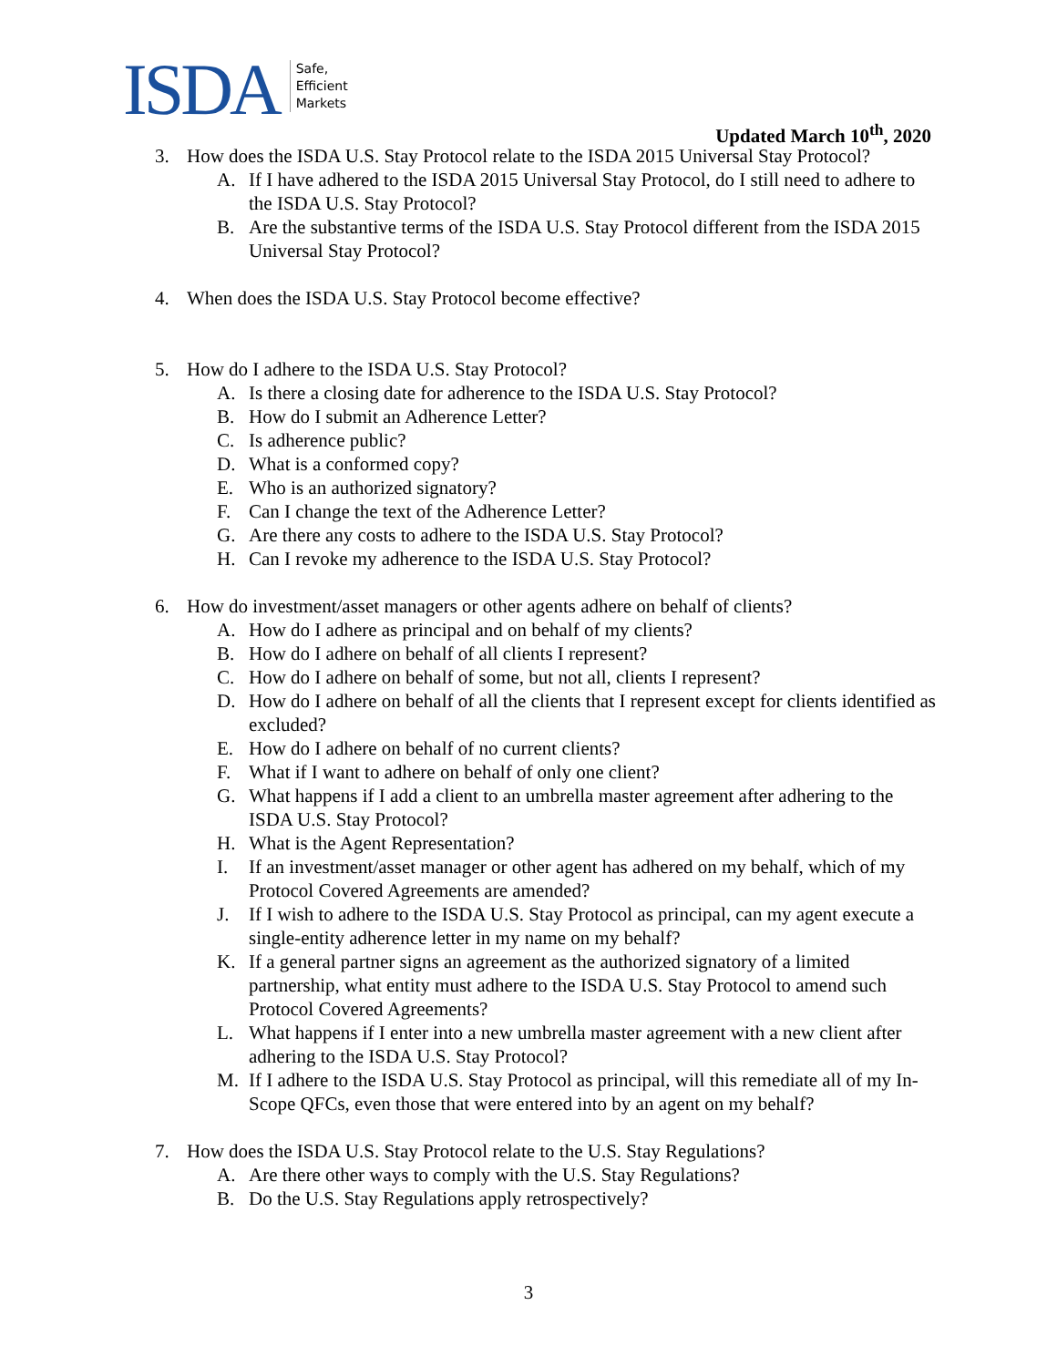ISDA
Safe,
Efficient
Markets
Updated March 10<sup>th</sup>, 2020
3. How does the ISDA U.S. Stay Protocol relate to the ISDA 2015 Universal Stay Protocol?
A. If I have adhered to the ISDA 2015 Universal Stay Protocol, do I still need to adhere to the ISDA U.S. Stay Protocol?
B. Are the substantive terms of the ISDA U.S. Stay Protocol different from the ISDA 2015 Universal Stay Protocol?
4. When does the ISDA U.S. Stay Protocol become effective?
5. How do I adhere to the ISDA U.S. Stay Protocol?
A. Is there a closing date for adherence to the ISDA U.S. Stay Protocol?
B. How do I submit an Adherence Letter?
C. Is adherence public?
D. What is a conformed copy?
E. Who is an authorized signatory?
F. Can I change the text of the Adherence Letter?
G. Are there any costs to adhere to the ISDA U.S. Stay Protocol?
H. Can I revoke my adherence to the ISDA U.S. Stay Protocol?
6. How do investment/asset managers or other agents adhere on behalf of clients?
A. How do I adhere as principal and on behalf of my clients?
B. How do I adhere on behalf of all clients I represent?
C. How do I adhere on behalf of some, but not all, clients I represent?
D. How do I adhere on behalf of all the clients that I represent except for clients identified as excluded?
E. How do I adhere on behalf of no current clients?
F. What if I want to adhere on behalf of only one client?
G. What happens if I add a client to an umbrella master agreement after adhering to the ISDA U.S. Stay Protocol?
H. What is the Agent Representation?
I. If an investment/asset manager or other agent has adhered on my behalf, which of my Protocol Covered Agreements are amended?
J. If I wish to adhere to the ISDA U.S. Stay Protocol as principal, can my agent execute a single-entity adherence letter in my name on my behalf?
K. If a general partner signs an agreement as the authorized signatory of a limited partnership, what entity must adhere to the ISDA U.S. Stay Protocol to amend such Protocol Covered Agreements?
L. What happens if I enter into a new umbrella master agreement with a new client after adhering to the ISDA U.S. Stay Protocol?
M. If I adhere to the ISDA U.S. Stay Protocol as principal, will this remediate all of my In-Scope QFCs, even those that were entered into by an agent on my behalf?
7. How does the ISDA U.S. Stay Protocol relate to the U.S. Stay Regulations?
A. Are there other ways to comply with the U.S. Stay Regulations?
B. Do the U.S. Stay Regulations apply retrospectively?
3